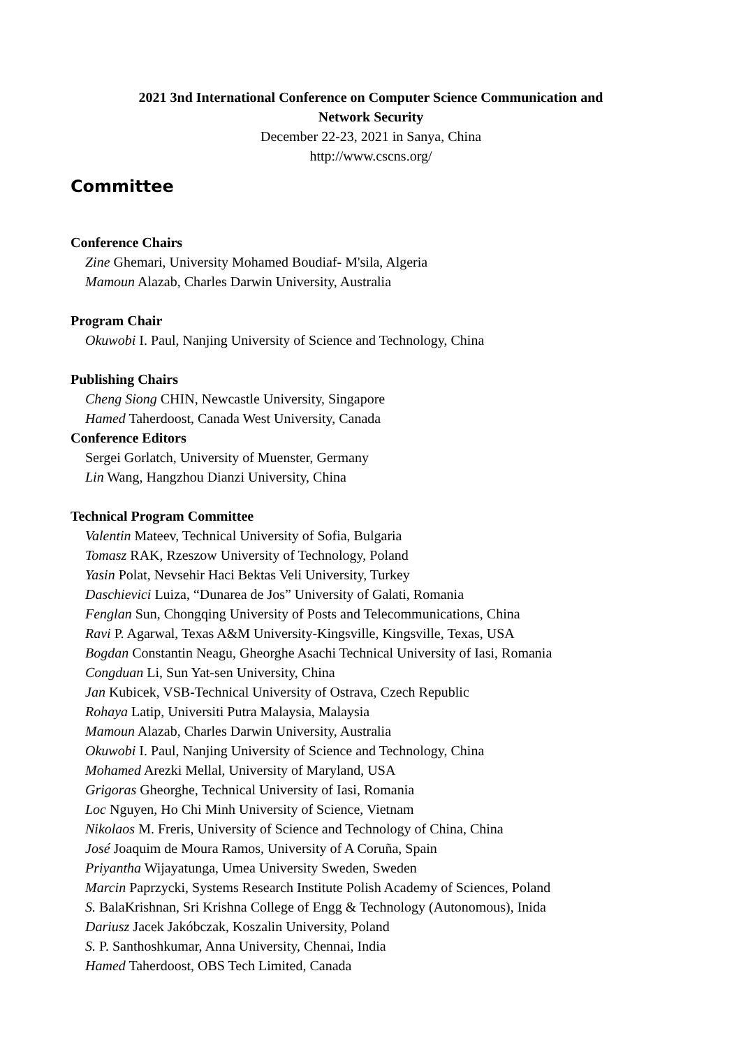2021 3nd International Conference on Computer Science Communication and
Network Security
December 22-23, 2021 in Sanya, China
http://www.cscns.org/
Committee
Conference Chairs
Zine Ghemari, University Mohamed Boudiaf- M'sila, Algeria
Mamoun Alazab, Charles Darwin University, Australia
Program Chair
Okuwobi I. Paul, Nanjing University of Science and Technology, China
Publishing Chairs
Cheng Siong CHIN, Newcastle University, Singapore
Hamed Taherdoost, Canada West University, Canada
Conference Editors
Sergei Gorlatch, University of Muenster, Germany
Lin Wang, Hangzhou Dianzi University, China
Technical Program Committee
Valentin Mateev, Technical University of Sofia, Bulgaria
Tomasz RAK, Rzeszow University of Technology, Poland
Yasin Polat, Nevsehir Haci Bektas Veli University, Turkey
Daschievici Luiza, “Dunarea de Jos” University of Galati, Romania
Fenglan Sun, Chongqing University of Posts and Telecommunications, China
Ravi P. Agarwal, Texas A&M University-Kingsville, Kingsville, Texas, USA
Bogdan Constantin Neagu, Gheorghe Asachi Technical University of Iasi, Romania
Congduan Li, Sun Yat-sen University, China
Jan Kubicek, VSB-Technical University of Ostrava, Czech Republic
Rohaya Latip, Universiti Putra Malaysia, Malaysia
Mamoun Alazab, Charles Darwin University, Australia
Okuwobi I. Paul, Nanjing University of Science and Technology, China
Mohamed Arezki Mellal, University of Maryland, USA
Grigoras Gheorghe, Technical University of Iasi, Romania
Loc Nguyen, Ho Chi Minh University of Science, Vietnam
Nikolaos M. Freris, University of Science and Technology of China, China
José Joaquim de Moura Ramos, University of A Coruña, Spain
Priyantha Wijayatunga, Umea University Sweden, Sweden
Marcin Paprzycki, Systems Research Institute Polish Academy of Sciences, Poland
S. BalaKrishnan, Sri Krishna College of Engg & Technology (Autonomous), Inida
Dariusz Jacek Jakóbczak, Koszalin University, Poland
S. P. Santhoshkumar, Anna University, Chennai, India
Hamed Taherdoost, OBS Tech Limited, Canada